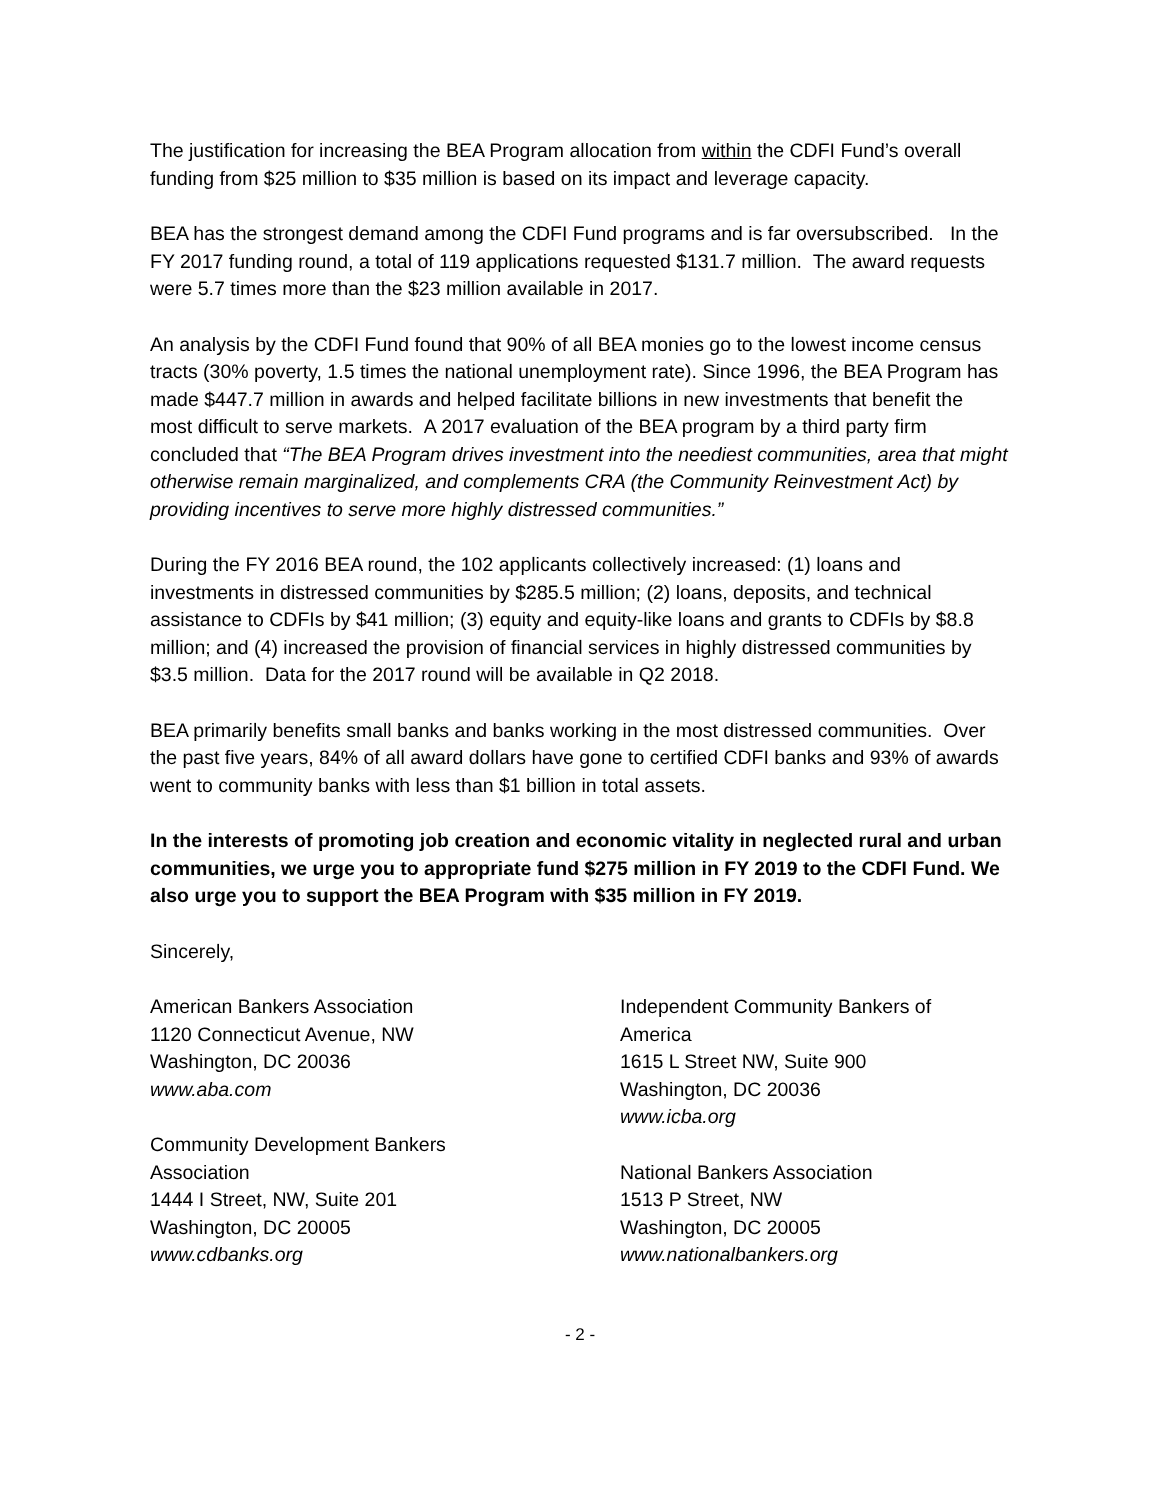The justification for increasing the BEA Program allocation from within the CDFI Fund’s overall funding from $25 million to $35 million is based on its impact and leverage capacity.
BEA has the strongest demand among the CDFI Fund programs and is far oversubscribed. In the FY 2017 funding round, a total of 119 applications requested $131.7 million. The award requests were 5.7 times more than the $23 million available in 2017.
An analysis by the CDFI Fund found that 90% of all BEA monies go to the lowest income census tracts (30% poverty, 1.5 times the national unemployment rate). Since 1996, the BEA Program has made $447.7 million in awards and helped facilitate billions in new investments that benefit the most difficult to serve markets. A 2017 evaluation of the BEA program by a third party firm concluded that “The BEA Program drives investment into the neediest communities, area that might otherwise remain marginalized, and complements CRA (the Community Reinvestment Act) by providing incentives to serve more highly distressed communities.”
During the FY 2016 BEA round, the 102 applicants collectively increased: (1) loans and investments in distressed communities by $285.5 million; (2) loans, deposits, and technical assistance to CDFIs by $41 million; (3) equity and equity-like loans and grants to CDFIs by $8.8 million; and (4) increased the provision of financial services in highly distressed communities by $3.5 million. Data for the 2017 round will be available in Q2 2018.
BEA primarily benefits small banks and banks working in the most distressed communities. Over the past five years, 84% of all award dollars have gone to certified CDFI banks and 93% of awards went to community banks with less than $1 billion in total assets.
In the interests of promoting job creation and economic vitality in neglected rural and urban communities, we urge you to appropriate fund $275 million in FY 2019 to the CDFI Fund. We also urge you to support the BEA Program with $35 million in FY 2019.
Sincerely,
American Bankers Association
1120 Connecticut Avenue, NW
Washington, DC 20036
www.aba.com
Community Development Bankers
Association
1444 I Street, NW, Suite 201
Washington, DC 20005
www.cdbanks.org
Independent Community Bankers of America
1615 L Street NW, Suite 900
Washington, DC 20036
www.icba.org
National Bankers Association
1513 P Street, NW
Washington, DC 20005
www.nationalbankers.org
- 2 -